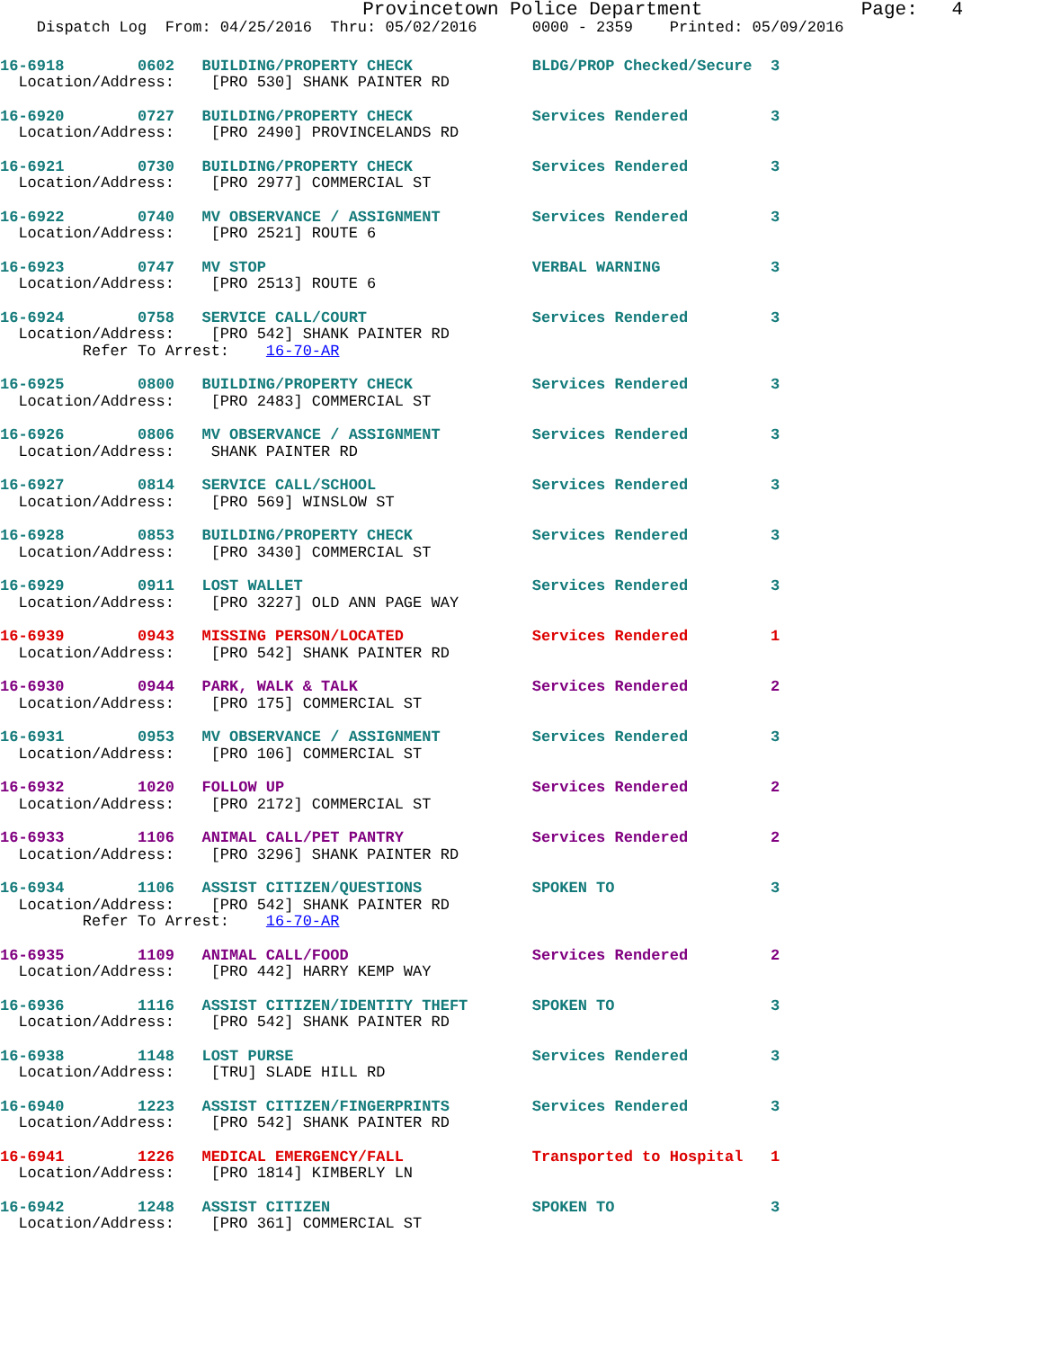Provincetown Police Department              Page:   4
    Dispatch Log  From: 04/25/2016  Thru: 05/02/2016      0000 - 2359    Printed: 05/09/2016
16-6918        0602   BUILDING/PROPERTY CHECK             BLDG/PROP Checked/Secure  3
  Location/Address:    [PRO 530] SHANK PAINTER RD
16-6920        0727   BUILDING/PROPERTY CHECK             Services Rendered         3
  Location/Address:    [PRO 2490] PROVINCELANDS RD
16-6921        0730   BUILDING/PROPERTY CHECK             Services Rendered         3
  Location/Address:    [PRO 2977] COMMERCIAL ST
16-6922        0740   MV OBSERVANCE / ASSIGNMENT          Services Rendered         3
  Location/Address:    [PRO 2521] ROUTE 6
16-6923        0747   MV STOP                             VERBAL WARNING            3
  Location/Address:    [PRO 2513] ROUTE 6
16-6924        0758   SERVICE CALL/COURT                  Services Rendered         3
  Location/Address:    [PRO 542] SHANK PAINTER RD
         Refer To Arrest:    16-70-AR
16-6925        0800   BUILDING/PROPERTY CHECK             Services Rendered         3
  Location/Address:    [PRO 2483] COMMERCIAL ST
16-6926        0806   MV OBSERVANCE / ASSIGNMENT          Services Rendered         3
  Location/Address:    SHANK PAINTER RD
16-6927        0814   SERVICE CALL/SCHOOL                 Services Rendered         3
  Location/Address:    [PRO 569] WINSLOW ST
16-6928        0853   BUILDING/PROPERTY CHECK             Services Rendered         3
  Location/Address:    [PRO 3430] COMMERCIAL ST
16-6929        0911   LOST WALLET                         Services Rendered         3
  Location/Address:    [PRO 3227] OLD ANN PAGE WAY
16-6939        0943   MISSING PERSON/LOCATED              Services Rendered         1
  Location/Address:    [PRO 542] SHANK PAINTER RD
16-6930        0944   PARK, WALK & TALK                   Services Rendered         2
  Location/Address:    [PRO 175] COMMERCIAL ST
16-6931        0953   MV OBSERVANCE / ASSIGNMENT          Services Rendered         3
  Location/Address:    [PRO 106] COMMERCIAL ST
16-6932        1020   FOLLOW UP                           Services Rendered         2
  Location/Address:    [PRO 2172] COMMERCIAL ST
16-6933        1106   ANIMAL CALL/PET PANTRY              Services Rendered         2
  Location/Address:    [PRO 3296] SHANK PAINTER RD
16-6934        1106   ASSIST CITIZEN/QUESTIONS            SPOKEN TO                 3
  Location/Address:    [PRO 542] SHANK PAINTER RD
         Refer To Arrest:    16-70-AR
16-6935        1109   ANIMAL CALL/FOOD                    Services Rendered         2
  Location/Address:    [PRO 442] HARRY KEMP WAY
16-6936        1116   ASSIST CITIZEN/IDENTITY THEFT       SPOKEN TO                 3
  Location/Address:    [PRO 542] SHANK PAINTER RD
16-6938        1148   LOST PURSE                          Services Rendered         3
  Location/Address:    [TRU] SLADE HILL RD
16-6940        1223   ASSIST CITIZEN/FINGERPRINTS         Services Rendered         3
  Location/Address:    [PRO 542] SHANK PAINTER RD
16-6941        1226   MEDICAL EMERGENCY/FALL              Transported to Hospital   1
  Location/Address:    [PRO 1814] KIMBERLY LN
16-6942        1248   ASSIST CITIZEN                      SPOKEN TO                 3
  Location/Address:    [PRO 361] COMMERCIAL ST